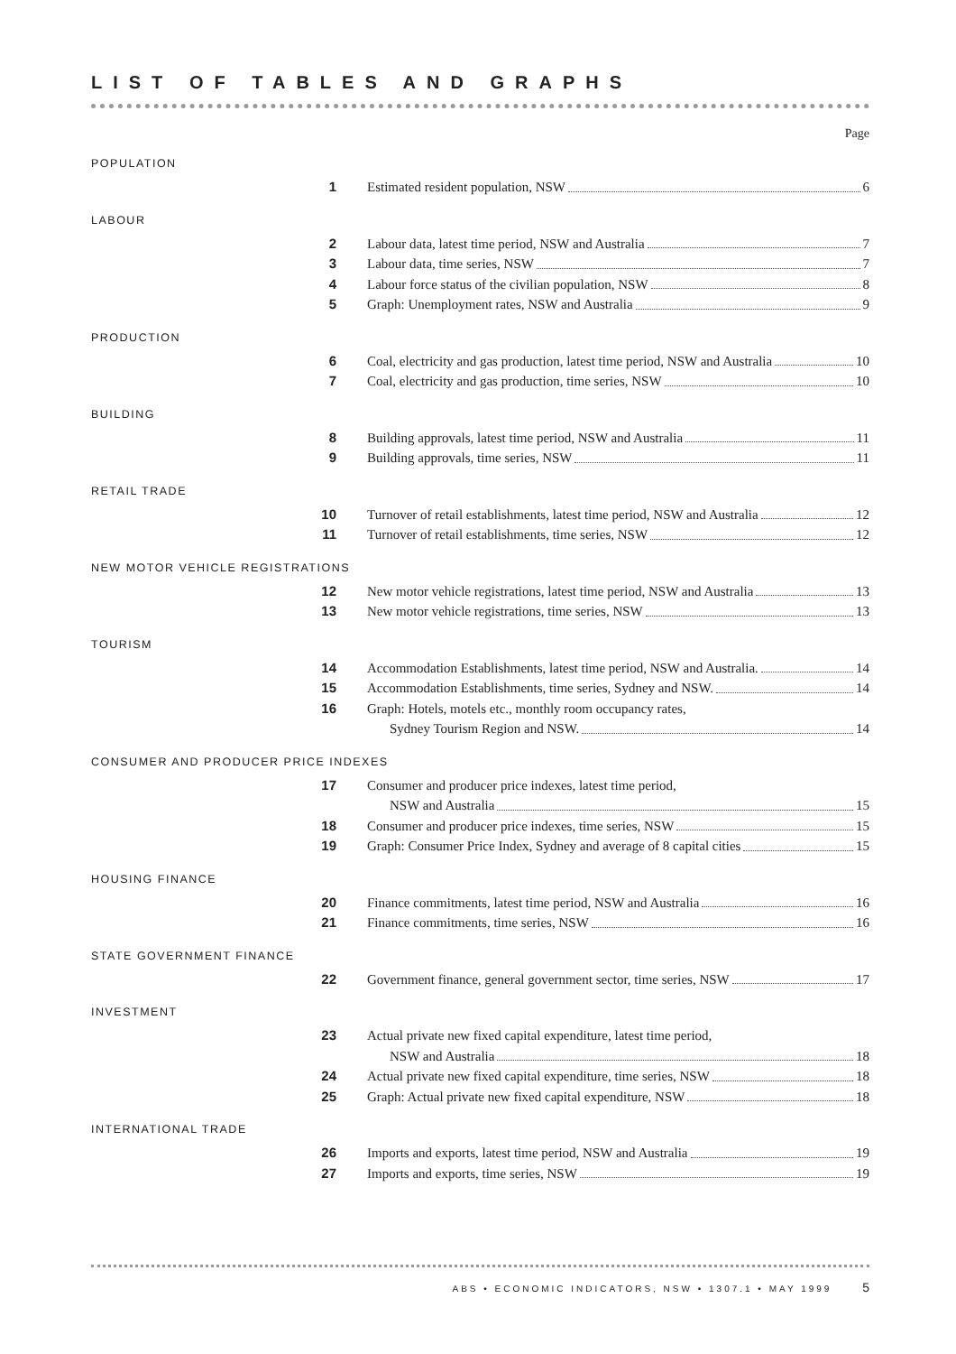LIST OF TABLES AND GRAPHS
Page
POPULATION
1 Estimated resident population, NSW 6
LABOUR
2 Labour data, latest time period, NSW and Australia 7
3 Labour data, time series, NSW 7
4 Labour force status of the civilian population, NSW 8
5 Graph: Unemployment rates, NSW and Australia 9
PRODUCTION
6 Coal, electricity and gas production, latest time period, NSW and Australia 10
7 Coal, electricity and gas production, time series, NSW 10
BUILDING
8 Building approvals, latest time period, NSW and Australia 11
9 Building approvals, time series, NSW 11
RETAIL TRADE
10 Turnover of retail establishments, latest time period, NSW and Australia 12
11 Turnover of retail establishments, time series, NSW 12
NEW MOTOR VEHICLE REGISTRATIONS
12 New motor vehicle registrations, latest time period, NSW and Australia 13
13 New motor vehicle registrations, time series, NSW 13
TOURISM
14 Accommodation Establishments, latest time period, NSW and Australia. 14
15 Accommodation Establishments, time series, Sydney and NSW. 14
16 Graph: Hotels, motels etc., monthly room occupancy rates,
Sydney Tourism Region and NSW. 14
CONSUMER AND PRODUCER PRICE INDEXES
17 Consumer and producer price indexes, latest time period,
NSW and Australia 15
18 Consumer and producer price indexes, time series, NSW 15
19 Graph: Consumer Price Index, Sydney and average of 8 capital cities 15
HOUSING FINANCE
20 Finance commitments, latest time period, NSW and Australia 16
21 Finance commitments, time series, NSW 16
STATE GOVERNMENT FINANCE
22 Government finance, general government sector, time series, NSW 17
INVESTMENT
23 Actual private new fixed capital expenditure, latest time period,
NSW and Australia 18
24 Actual private new fixed capital expenditure, time series, NSW 18
25 Graph: Actual private new fixed capital expenditure, NSW 18
INTERNATIONAL TRADE
26 Imports and exports, latest time period, NSW and Australia 19
27 Imports and exports, time series, NSW 19
ABS • ECONOMIC INDICATORS, NSW • 1307.1 • MAY 1999 5